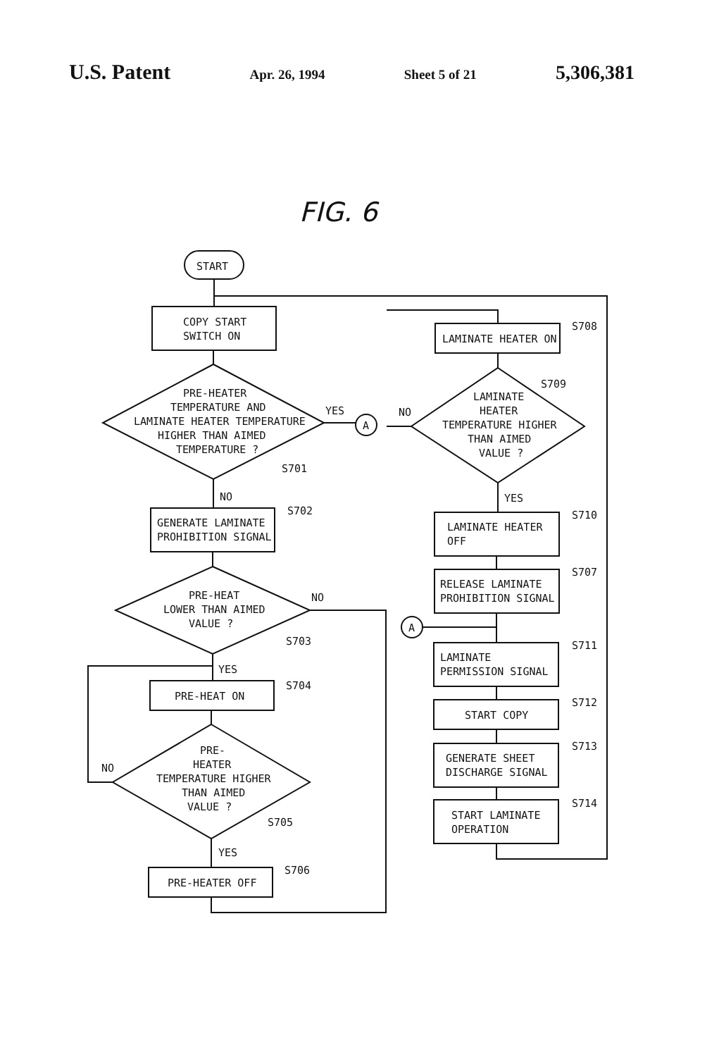U.S. Patent Apr. 26, 1994 Sheet 5 of 21 5,306,381
FIG. 6
START
COPY START
SWITCH ON
PRE-HEATER
TEMPERATURE AND
LAMINATE HEATER TEMPERATURE
HIGHER THAN AIMED
TEMPERATURE ?
YES
A
S701
NO
GENERATE LAMINATE
PROHIBITION SIGNAL
S702
PRE-HEAT
LOWER THAN AIMED
VALUE ?
NO
S703
YES
PRE-HEAT ON
S704
PRE-
HEATER
TEMPERATURE HIGHER
THAN AIMED
VALUE ?
NO
S705
YES
PRE-HEATER OFF
S706
LAMINATE HEATER ON
S708
LAMINATE
HEATER
TEMPERATURE HIGHER
THAN AIMED
VALUE ?
S709
NO
YES
LAMINATE HEATER
OFF
S710
RELEASE LAMINATE
PROHIBITION SIGNAL
S707
A
LAMINATE
PERMISSION SIGNAL
S711
START COPY
S712
GENERATE SHEET
DISCHARGE SIGNAL
S713
START LAMINATE
OPERATION
S714